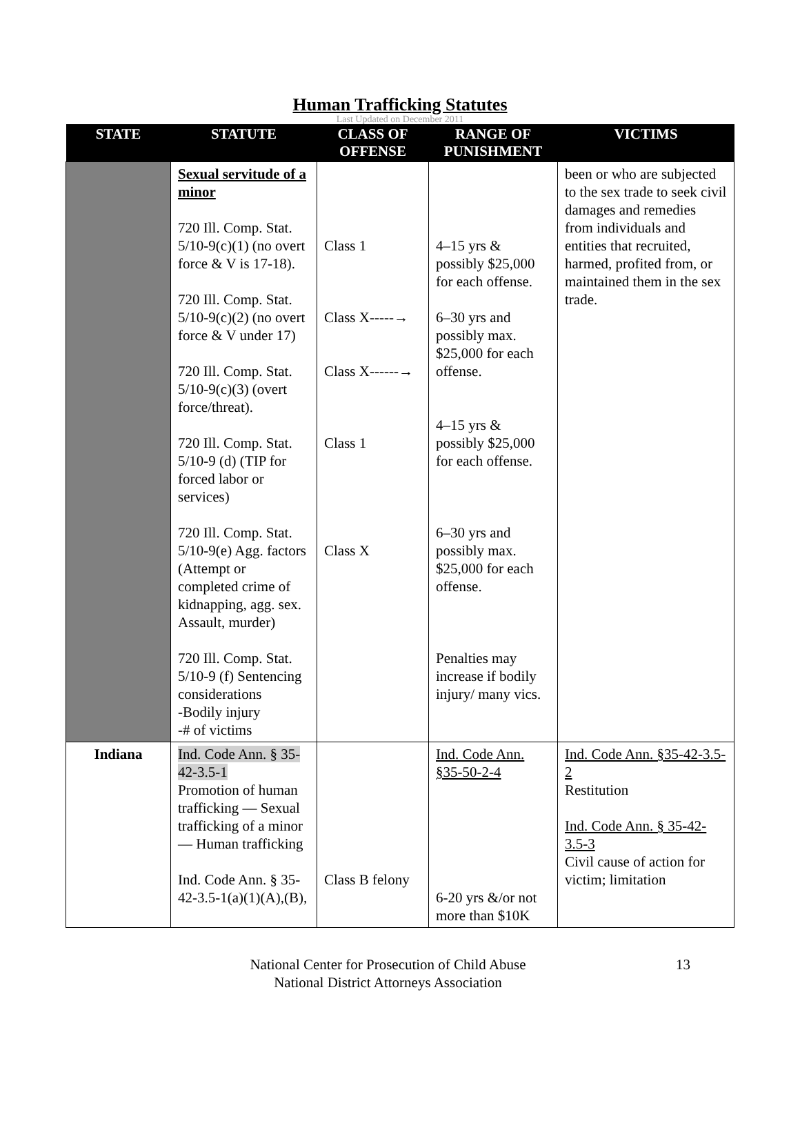Human Trafficking Statutes
Last Updated on December 2011
| STATE | STATUTE | CLASS OF OFFENSE | RANGE OF PUNISHMENT | VICTIMS |
| --- | --- | --- | --- | --- |
| | Sexual servitude of a minor 720 Ill. Comp. Stat. 5/10-9(c)(1) (no overt force & V is 17-18). 720 Ill. Comp. Stat. 5/10-9(c)(2) (no overt force & V under 17) 720 Ill. Comp. Stat. 5/10-9(c)(3) (overt force/threat). 720 Ill. Comp. Stat. 5/10-9 (d) (TIP for forced labor or services) 720 Ill. Comp. Stat. 5/10-9(e) Agg. factors (Attempt or completed crime of kidnapping, agg. sex. Assault, murder) 720 Ill. Comp. Stat. 5/10-9 (f) Sentencing considerations -Bodily injury -# of victims | Class 1 Class X-----→ Class X------→ Class 1 Class X | 4–15 yrs & possibly $25,000 for each offense. 6–30 yrs and possibly max. $25,000 for each offense. 4–15 yrs & possibly $25,000 for each offense. 6–30 yrs and possibly max. $25,000 for each offense. Penalties may increase if bodily injury/ many vics. | been or who are subjected to the sex trade to seek civil damages and remedies from individuals and entities that recruited, harmed, profited from, or maintained them in the sex trade. |
| Indiana | Ind. Code Ann. § 35-42-3.5-1 Promotion of human trafficking — Sexual trafficking of a minor — Human trafficking Ind. Code Ann. § 35-42-3.5-1(a)(1)(A),(B), | Class B felony | Ind. Code Ann. §35-50-2-4 6-20 yrs &/or not more than $10K | Ind. Code Ann. §35-42-3.5-2 Restitution Ind. Code Ann. § 35-42-3.5-3 Civil cause of action for victim; limitation |
National Center for Prosecution of Child Abuse
National District Attorneys Association
13